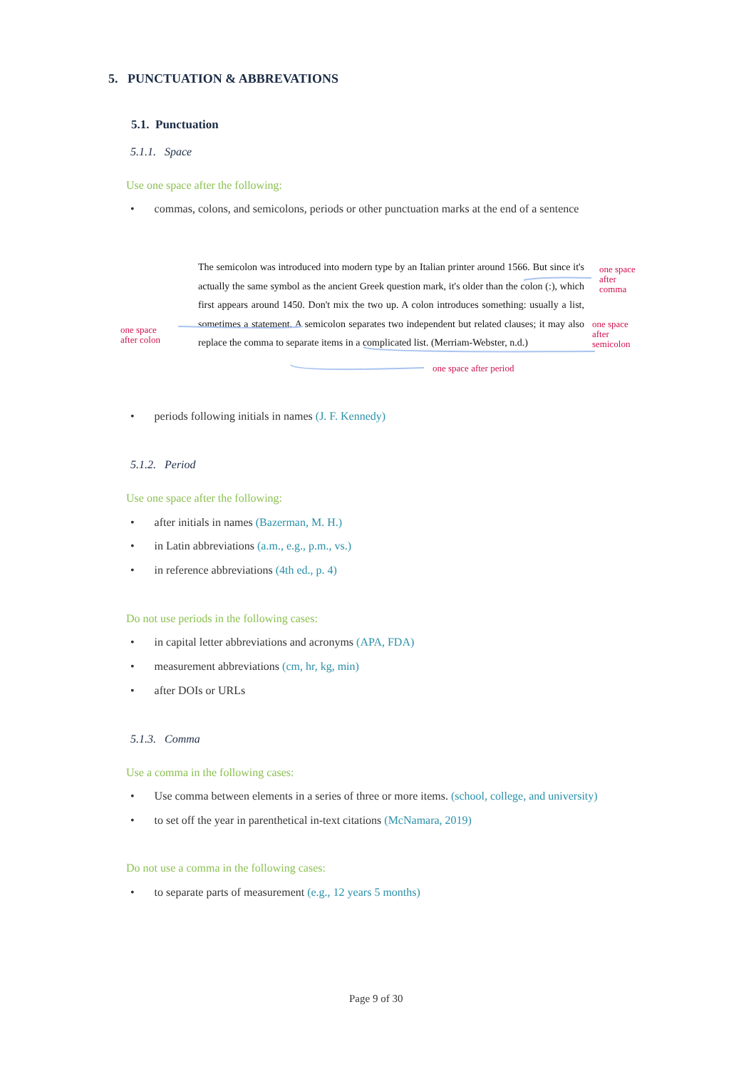5. PUNCTUATION & ABBREVATIONS
5.1. Punctuation
5.1.1. Space
Use one space after the following:
• commas, colons, and semicolons, periods or other punctuation marks at the end of a sentence
The semicolon was introduced into modern type by an Italian printer around 1566. But since it's actually the same symbol as the ancient Greek question mark, it's older than the colon (:), which first appears around 1450. Don't mix the two up. A colon introduces something: usually a list, sometimes a statement. A semicolon separates two independent but related clauses; it may also replace the comma to separate items in a complicated list. (Merriam-Webster, n.d.)
one space
after
comma
one space
after colon
one space
after
semicolon
one space after period
• periods following initials in names (J. F. Kennedy)
5.1.2. Period
Use one space after the following:
• after initials in names (Bazerman, M. H.)
• in Latin abbreviations (a.m., e.g., p.m., vs.)
• in reference abbreviations (4th ed., p. 4)
Do not use periods in the following cases:
• in capital letter abbreviations and acronyms (APA, FDA)
• measurement abbreviations (cm, hr, kg, min)
• after DOIs or URLs
5.1.3. Comma
Use a comma in the following cases:
• Use comma between elements in a series of three or more items. (school, college, and university)
• to set off the year in parenthetical in-text citations (McNamara, 2019)
Do not use a comma in the following cases:
• to separate parts of measurement (e.g., 12 years 5 months)
Page 9 of 30